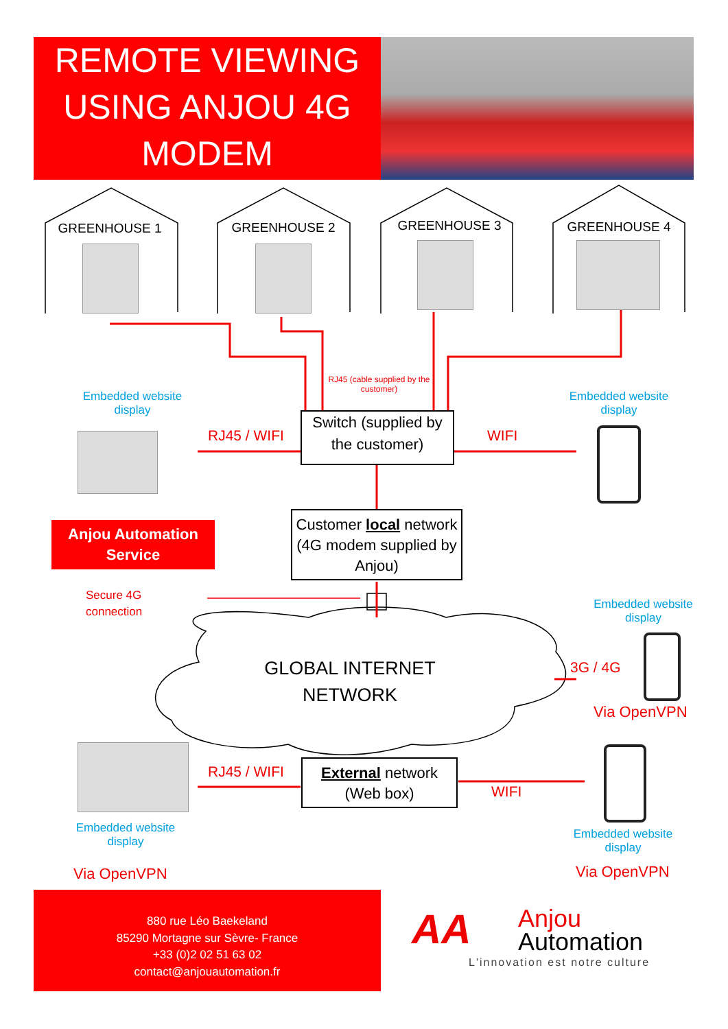REMOTE VIEWING USING ANJOU 4G MODEM
GREENHOUSE 1 GREENHOUSE 2 GREENHOUSE 3 GREENHOUSE 4
RJ45 (cable supplied by the customer)
Embedded website display
Embedded website display
RJ45 / WIFI WIFI
Switch (supplied by the customer)
Anjou Automation Service
Customer local network (4G modem supplied by Anjou)
Secure 4G
connection
Embedded website display
GLOBAL INTERNET NETWORK
3G / 4G
Via OpenVPN
RJ45 / WIFI
External network (Web box)
WIFI
Embedded website display
Embedded website display
Via OpenVPN Via OpenVPN
880 rue Léo Baekeland
85290 Mortagne sur Sèvre- France
+33 (0)2 02 51 63 02
contact@anjouautomation.fr
AA
Anjou
Automation
L'innovation est notre culture